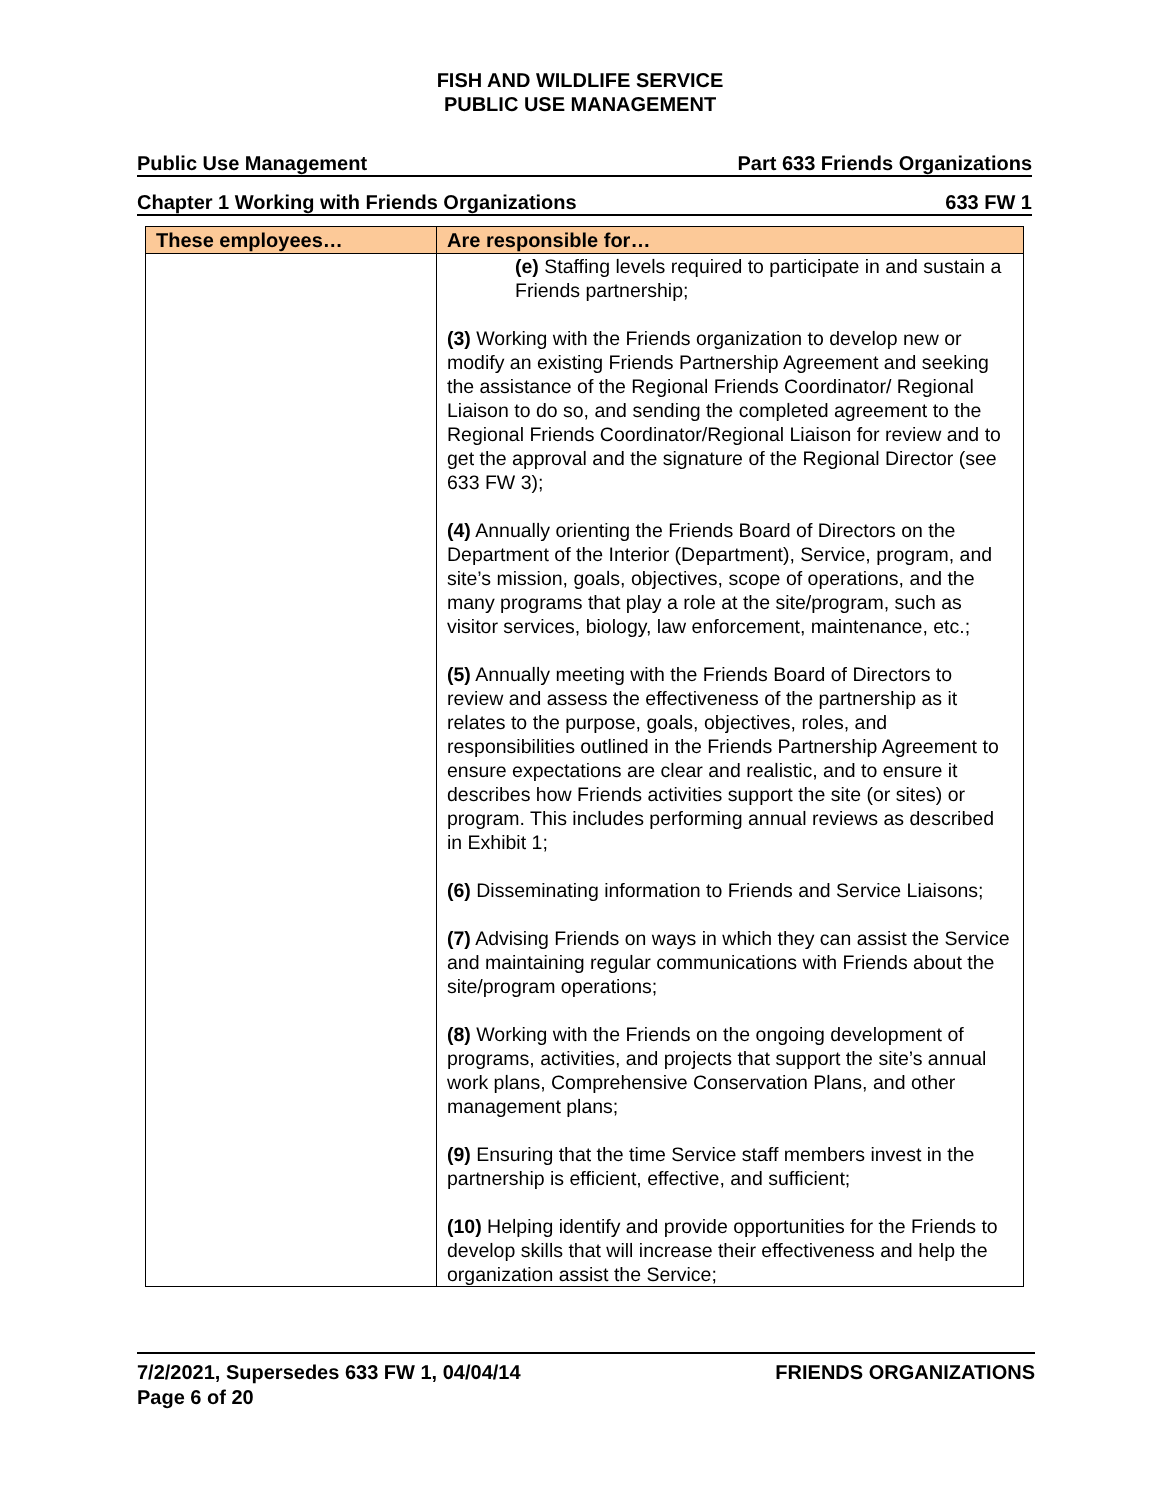FISH AND WILDLIFE SERVICE
PUBLIC USE MANAGEMENT
Public Use Management Part 633 Friends Organizations
Chapter 1 Working with Friends Organizations 633 FW 1
| These employees… | Are responsible for… |
| --- | --- |
| | (e) Staffing levels required to participate in and sustain a Friends partnership; (3) Working with the Friends organization to develop new or modify an existing Friends Partnership Agreement and seeking the assistance of the Regional Friends Coordinator/ Regional Liaison to do so, and sending the completed agreement to the Regional Friends Coordinator/Regional Liaison for review and to get the approval and the signature of the Regional Director (see 633 FW 3); (4) Annually orienting the Friends Board of Directors on the Department of the Interior (Department), Service, program, and site’s mission, goals, objectives, scope of operations, and the many programs that play a role at the site/program, such as visitor services, biology, law enforcement, maintenance, etc.; (5) Annually meeting with the Friends Board of Directors to review and assess the effectiveness of the partnership as it relates to the purpose, goals, objectives, roles, and responsibilities outlined in the Friends Partnership Agreement to ensure expectations are clear and realistic, and to ensure it describes how Friends activities support the site (or sites) or program. This includes performing annual reviews as described in Exhibit 1; (6) Disseminating information to Friends and Service Liaisons; (7) Advising Friends on ways in which they can assist the Service and maintaining regular communications with Friends about the site/program operations; (8) Working with the Friends on the ongoing development of programs, activities, and projects that support the site’s annual work plans, Comprehensive Conservation Plans, and other management plans; (9) Ensuring that the time Service staff members invest in the partnership is efficient, effective, and sufficient; (10) Helping identify and provide opportunities for the Friends to develop skills that will increase their effectiveness and help the organization assist the Service; |
7/2/2021, Supersedes 633 FW 1, 04/04/14
Page 6 of 20 FRIENDS ORGANIZATIONS